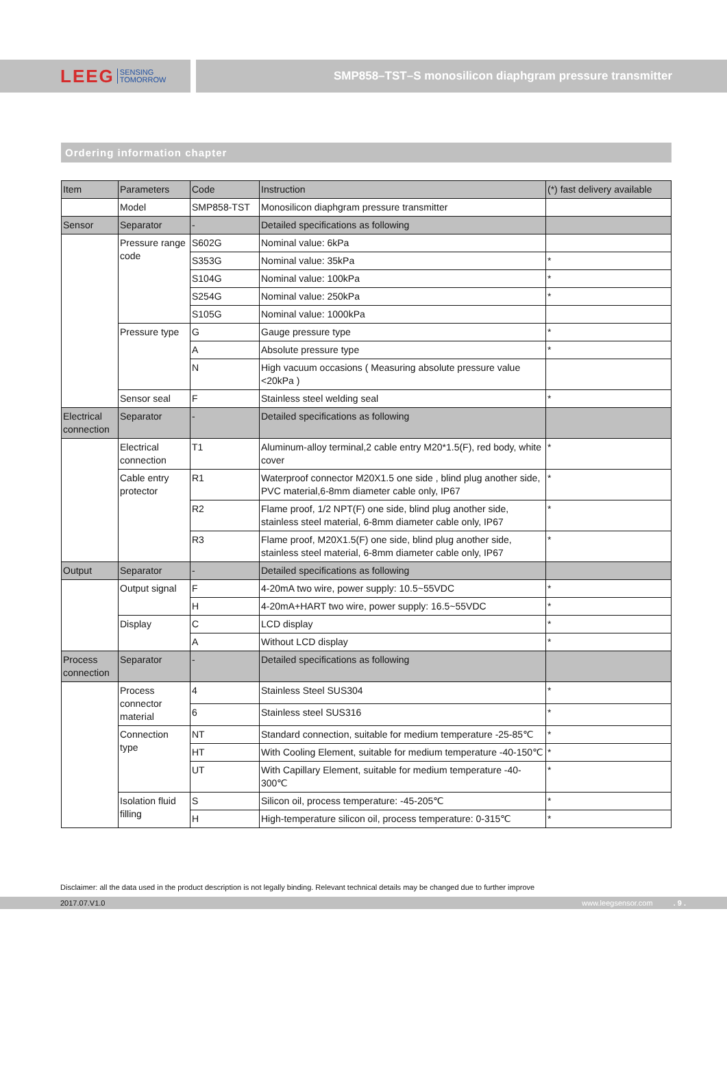LEEG SENSING
TOMORROW
SMP858–TST–S monosilicon diaphgram pressure transmitter
Ordering information chapter
| Item | Parameters | Code | Instruction | (*) fast delivery available |
| --- | --- | --- | --- | --- |
| | Model | SMP858-TST | Monosilicon diaphgram pressure transmitter | |
| Sensor | Separator | - | Detailed specifications as following | |
| | Pressure range code | S602G | Nominal value: 6kPa | |
| | | S353G | Nominal value: 35kPa | * |
| | | S104G | Nominal value: 100kPa | * |
| | | S254G | Nominal value: 250kPa | * |
| | | S105G | Nominal value: 1000kPa | |
| | Pressure type | G | Gauge pressure type | * |
| | | A | Absolute pressure type | * |
| | | N | High vacuum occasions ( Measuring absolute pressure value <20kPa ) | |
| | Sensor seal | F | Stainless steel welding seal | * |
| Electrical connection | Separator | - | Detailed specifications as following | |
| | Electrical connection | T1 | Aluminum-alloy terminal,2 cable entry M20*1.5(F), red body, white cover | * |
| | Cable entry protector | R1 | Waterproof connector M20X1.5 one side , blind plug another side, PVC material,6-8mm diameter cable only, IP67 | * |
| | | R2 | Flame proof, 1/2 NPT(F) one side, blind plug another side, stainless steel material, 6-8mm diameter cable only, IP67 | * |
| | | R3 | Flame proof, M20X1.5(F) one side, blind plug another side, stainless steel material, 6-8mm diameter cable only, IP67 | * |
| Output | Separator | - | Detailed specifications as following | |
| | Output signal | F | 4-20mA two wire, power supply: 10.5~55VDC | * |
| | | H | 4-20mA+HART two wire, power supply: 16.5~55VDC | * |
| | Display | C | LCD display | * |
| | | A | Without LCD display | * |
| Process connection | Separator | - | Detailed specifications as following | |
| | Process connector material | 4 | Stainless Steel SUS304 | * |
| | | 6 | Stainless steel SUS316 | * |
| | Connection type | NT | Standard connection, suitable for medium temperature -25-85℃ | * |
| | | HT | With Cooling Element, suitable for medium temperature -40-150℃ | * |
| | | UT | With Capillary Element, suitable for medium temperature -40-300℃ | * |
| | Isolation fluid filling | S | Silicon oil, process temperature: -45-205℃ | * |
| | | H | High-temperature silicon oil, process temperature: 0-315℃ | * |
Disclaimer: all the data used in the product description is not legally binding. Relevant technical details may be changed due to further improve
2017.07.V1.0 www.leegsensor.com. 9 .